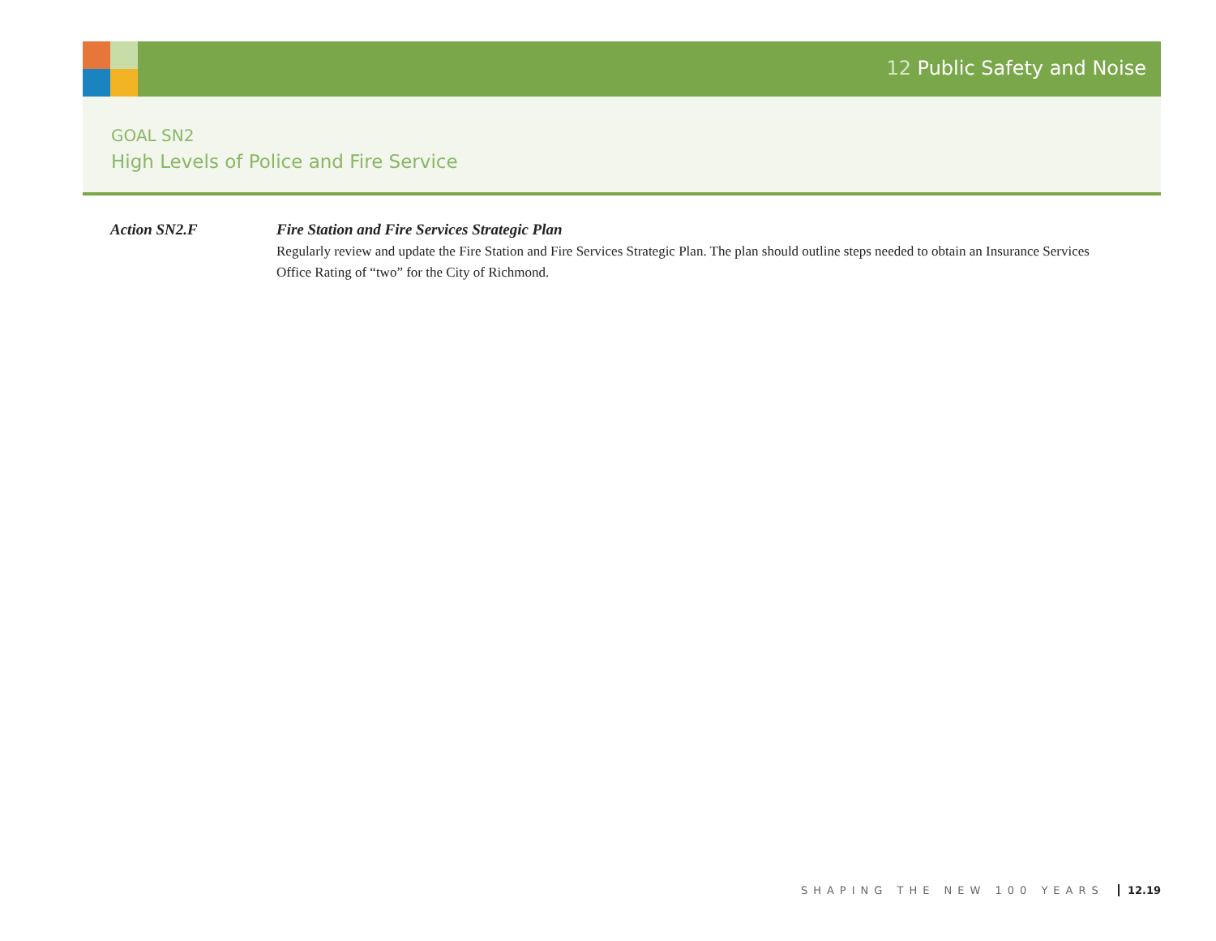12 Public Safety and Noise
GOAL SN2
High Levels of Police and Fire Service
Action SN2.F Fire Station and Fire Services Strategic Plan
Regularly review and update the Fire Station and Fire Services Strategic Plan. The plan should outline steps needed to obtain an Insurance Services Office Rating of “two” for the City of Richmond.
SHAPING THE NEW 100 YEARS 12.19